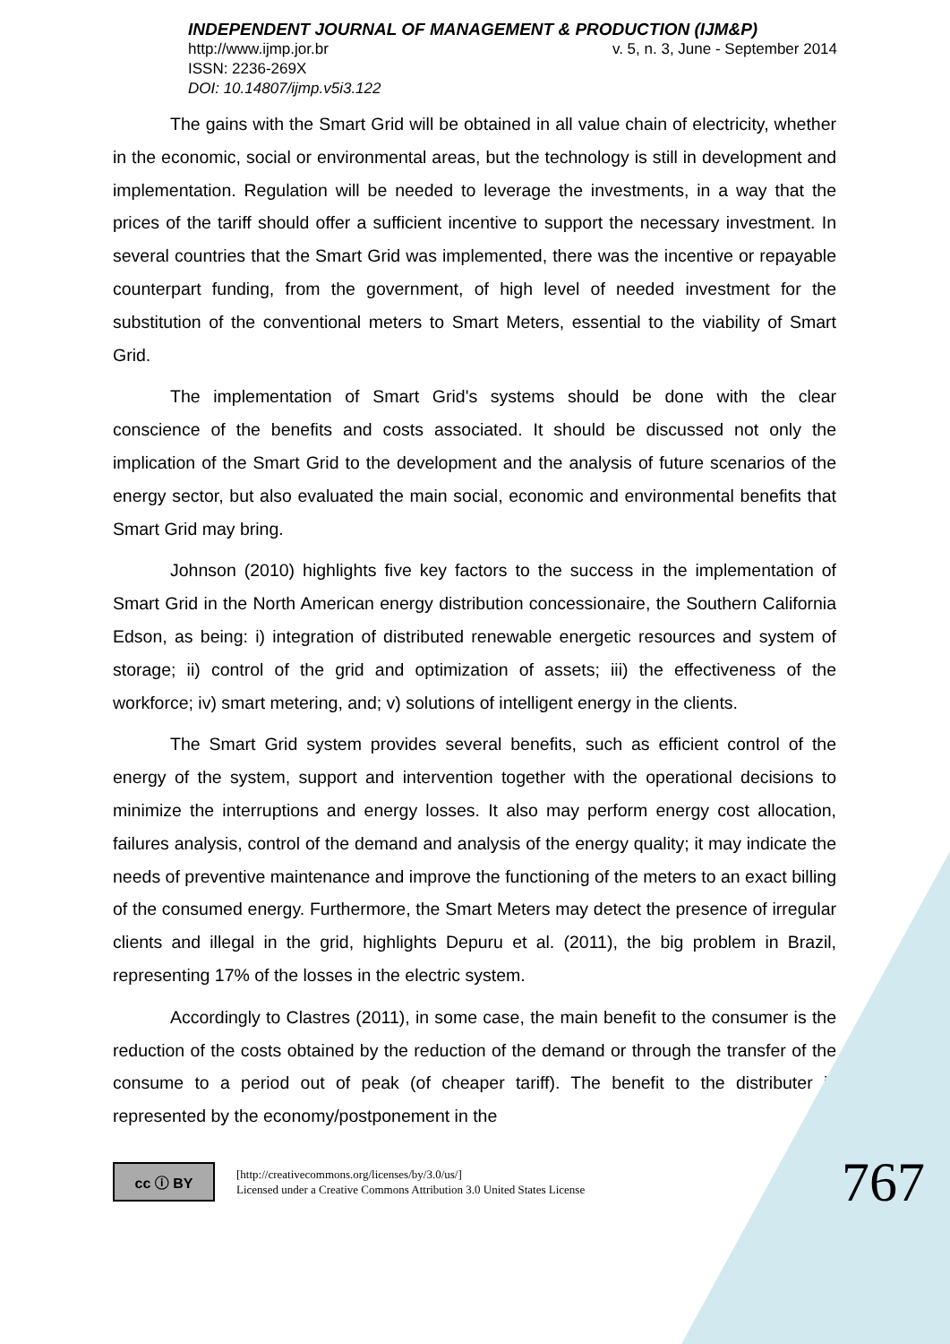INDEPENDENT JOURNAL OF MANAGEMENT & PRODUCTION (IJM&P)
http://www.ijmp.jor.br v. 5, n. 3, June - September 2014
ISSN: 2236-269X
DOI: 10.14807/ijmp.v5i3.122
The gains with the Smart Grid will be obtained in all value chain of electricity, whether in the economic, social or environmental areas, but the technology is still in development and implementation. Regulation will be needed to leverage the investments, in a way that the prices of the tariff should offer a sufficient incentive to support the necessary investment. In several countries that the Smart Grid was implemented, there was the incentive or repayable counterpart funding, from the government, of high level of needed investment for the substitution of the conventional meters to Smart Meters, essential to the viability of Smart Grid.
The implementation of Smart Grid's systems should be done with the clear conscience of the benefits and costs associated. It should be discussed not only the implication of the Smart Grid to the development and the analysis of future scenarios of the energy sector, but also evaluated the main social, economic and environmental benefits that Smart Grid may bring.
Johnson (2010) highlights five key factors to the success in the implementation of Smart Grid in the North American energy distribution concessionaire, the Southern California Edson, as being: i) integration of distributed renewable energetic resources and system of storage; ii) control of the grid and optimization of assets; iii) the effectiveness of the workforce; iv) smart metering, and; v) solutions of intelligent energy in the clients.
The Smart Grid system provides several benefits, such as efficient control of the energy of the system, support and intervention together with the operational decisions to minimize the interruptions and energy losses. It also may perform energy cost allocation, failures analysis, control of the demand and analysis of the energy quality; it may indicate the needs of preventive maintenance and improve the functioning of the meters to an exact billing of the consumed energy. Furthermore, the Smart Meters may detect the presence of irregular clients and illegal in the grid, highlights Depuru et al. (2011), the big problem in Brazil, representing 17% of the losses in the electric system.
Accordingly to Clastres (2011), in some case, the main benefit to the consumer is the reduction of the costs obtained by the reduction of the demand or through the transfer of the consume to a period out of peak (of cheaper tariff). The benefit to the distributer is represented by the economy/postponement in the
cc ⓘ BY
[http://creativecommons.org/licenses/by/3.0/us/]
Licensed under a Creative Commons Attribution 3.0 United States License
767